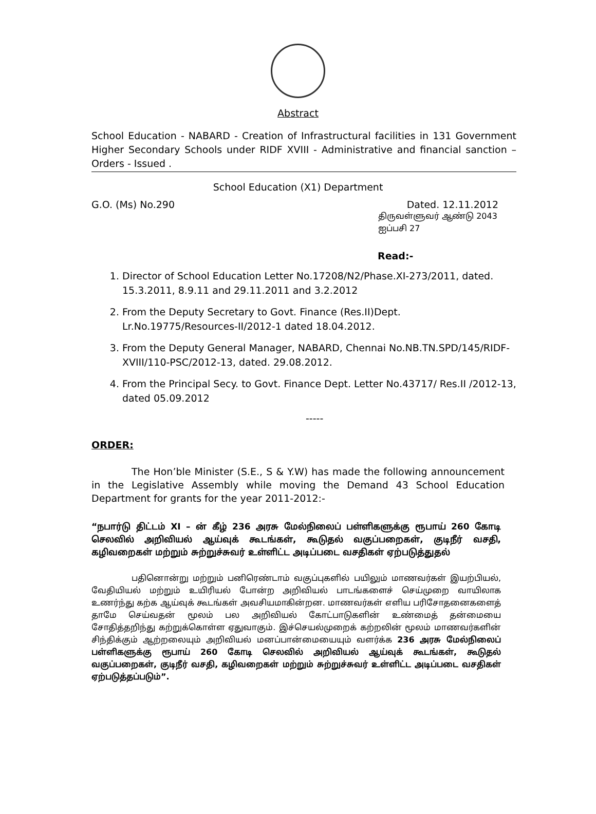Abstract
School Education - NABARD - Creation of Infrastructural facilities in 131 Government Higher Secondary Schools under RIDF XVIII - Administrative and financial sanction – Orders - Issued .
School Education (X1) Department
G.O. (Ms) No.290 Dated. 12.11.2012
திருவள்ளுவர் ஆண்டு 2043
ஐப்பசி 27
Read:-
1. Director of School Education Letter No.17208/N2/Phase.XI-273/2011, dated. 15.3.2011, 8.9.11 and 29.11.2011 and 3.2.2012
2. From the Deputy Secretary to Govt. Finance (Res.II)Dept. Lr.No.19775/Resources-II/2012-1 dated 18.04.2012.
3. From the Deputy General Manager, NABARD, Chennai No.NB.TN.SPD/145/RIDF-XVIII/110-PSC/2012-13, dated. 29.08.2012.
4. From the Principal Secy. to Govt. Finance Dept. Letter No.43717/ Res.II /2012-13, dated 05.09.2012
-----
ORDER:
The Hon’ble Minister (S.E., S & Y.W) has made the following announcement in the Legislative Assembly while moving the Demand 43 School Education Department for grants for the year 2011-2012:-
“நபார்டு திட்டம் XI – ன் கீழ் 236 அரசு மேல்நிலைப் பள்ளிகளுக்கு ரூபாய் 260 கோடி செலவில் அறிவியல் ஆய்வுக் கூடங்கள், கூடுதல் வகுப்பறைகள், குடிநீர் வசதி, கழிவறைகள் மற்றும் சுற்றுச்சுவர் உள்ளிட்ட அடிப்படை வசதிகள் ஏற்படுத்துதல்
பதினொன்று மற்றும் பனிரெண்டாம் வகுப்புகளில் பயிலும் மாணவர்கள் இயற்பியல், வேதியியல் மற்றும் உயிரியல் போன்ற அறிவியல் பாடங்களைச் செய்முறை வாயிலாக உணர்ந்து கற்க ஆய்வுக் கூடங்கள் அவசியமாகின்றன. மாணவர்கள் எளிய பரிசோதனைகளைத் தாமே செய்வதன் மூலம் பல அறிவியல் கோட்பாடுகளின் உண்மைத் தன்மையை சோதித்தறிந்து கற்றுக்கொள்ள ஏதுவாகும். இச்செயல்முறைக் கற்றலின் மூலம் மாணவர்களின் சிந்திக்கும் ஆற்றலையும் அறிவியல் மனப்பான்மையையும் வளர்க்க 236 அரசு மேல்நிலைப் பள்ளிகளுக்கு ரூபாய் 260 கோடி செலவில் அறிவியல் ஆய்வுக் கூடங்கள், கூடுதல் வகுப்பறைகள், குடிநீர் வசதி, கழிவறைகள் மற்றும் சுற்றுச்சுவர் உள்ளிட்ட அடிப்படை வசதிகள் ஏற்படுத்தப்படும்”.